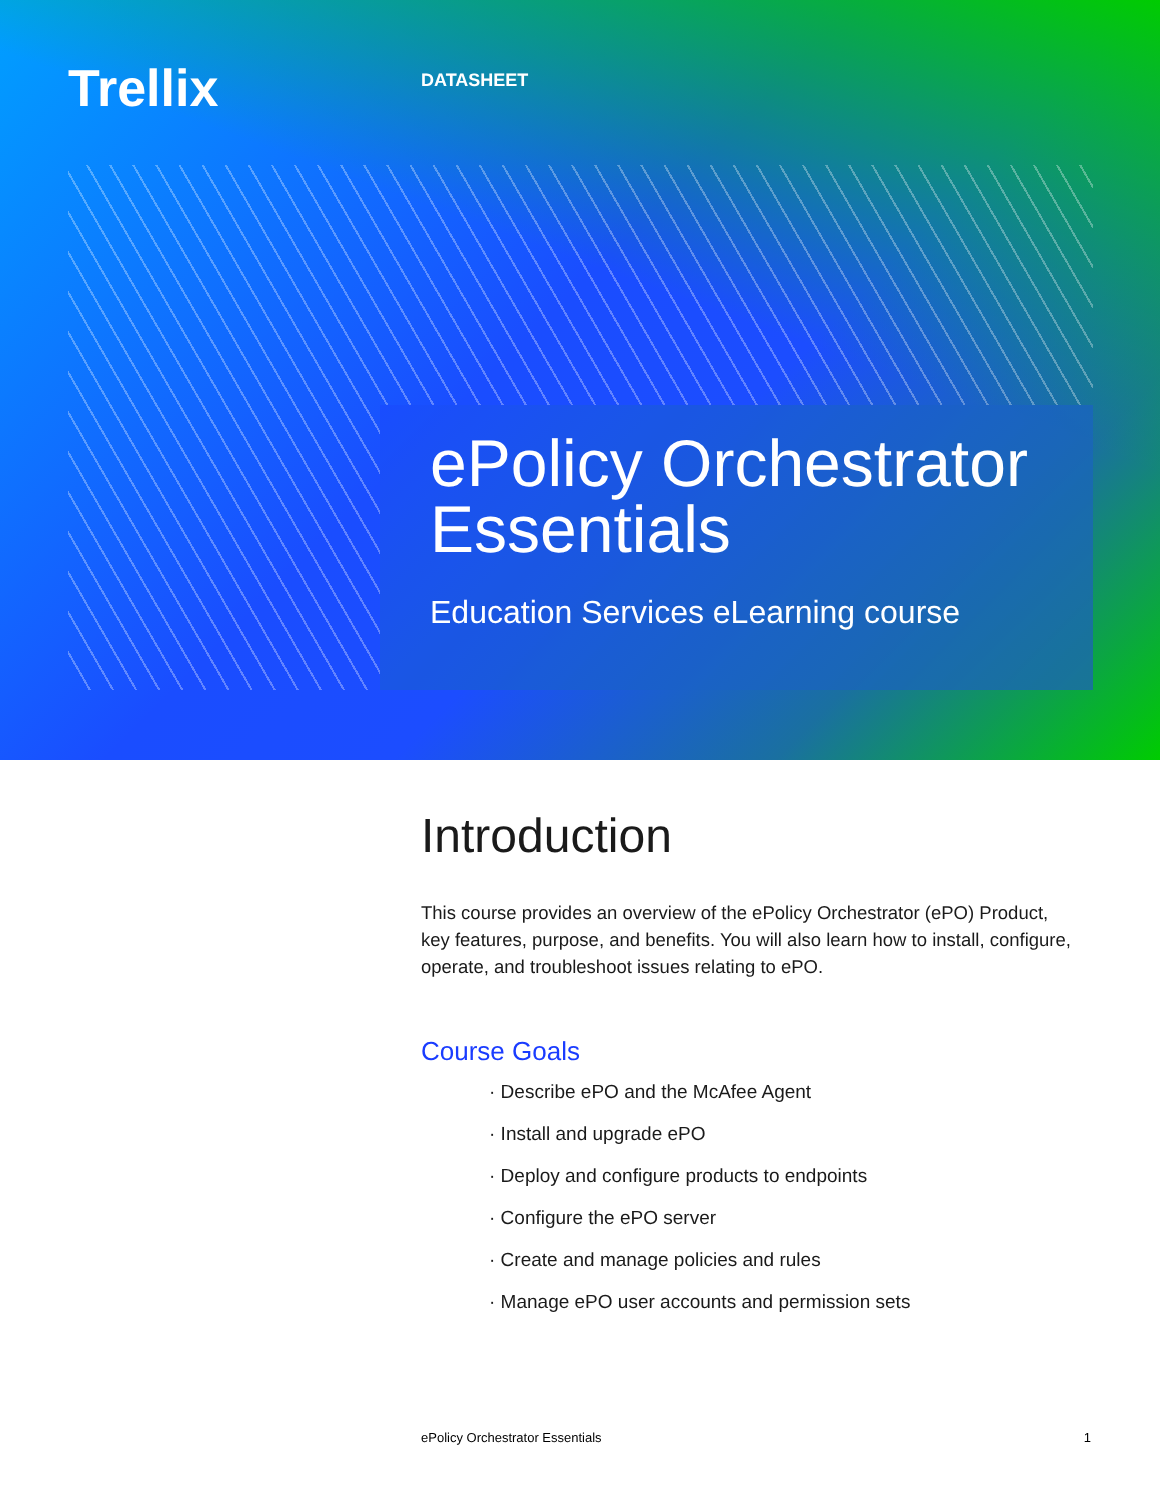Trellix
DATASHEET
ePolicy Orchestrator
Essentials
Education Services eLearning course
Introduction
This course provides an overview of the ePolicy Orchestrator (ePO) Product, key features, purpose, and benefits. You will also learn how to install, configure, operate, and troubleshoot issues relating to ePO.
Course Goals
· Describe ePO and the McAfee Agent
· Install and upgrade ePO
· Deploy and configure products to endpoints
· Configure the ePO server
· Create and manage policies and rules
· Manage ePO user accounts and permission sets
ePolicy Orchestrator Essentials 1